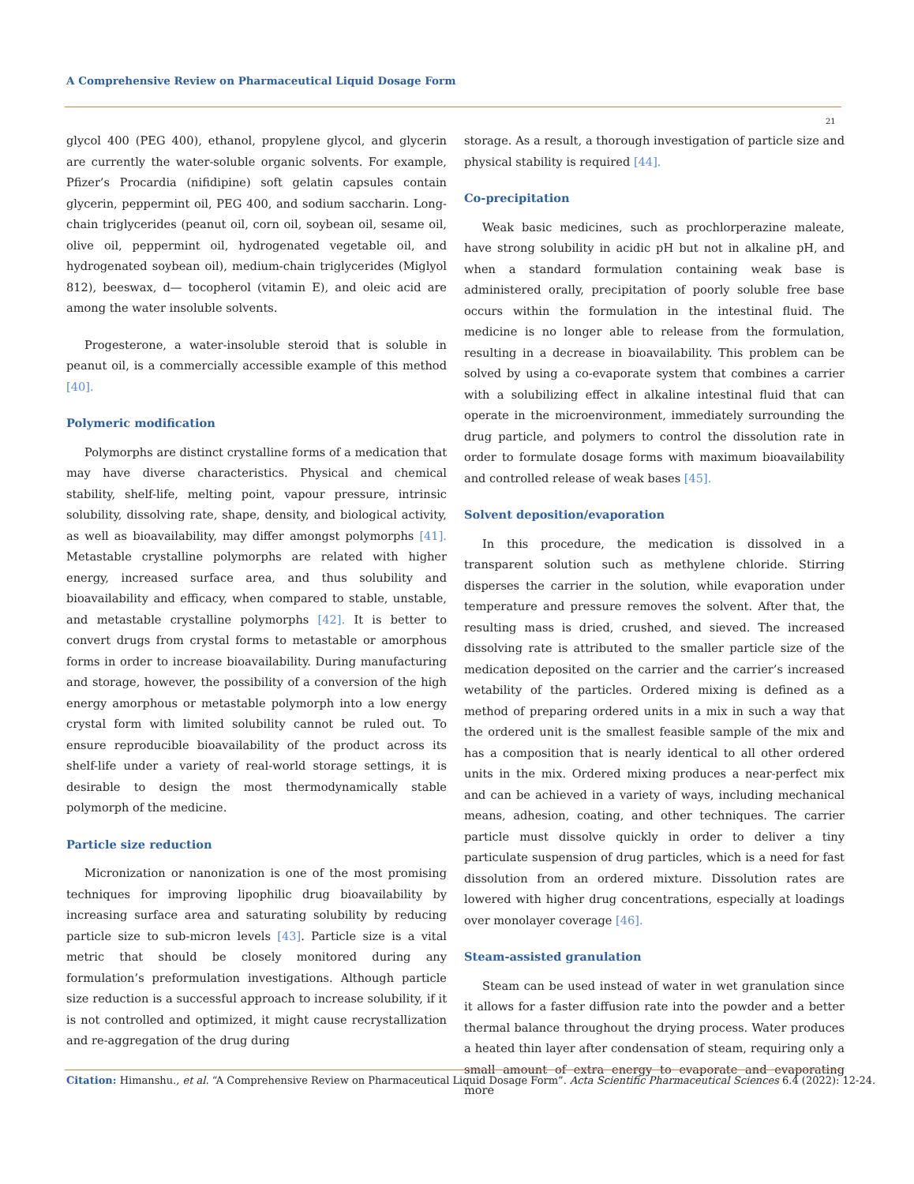A Comprehensive Review on Pharmaceutical Liquid Dosage Form
21
glycol 400 (PEG 400), ethanol, propylene glycol, and glycerin are currently the water-soluble organic solvents. For example, Pfizer’s Procardia (nifidipine) soft gelatin capsules contain glycerin, peppermint oil, PEG 400, and sodium saccharin. Long-chain triglycerides (peanut oil, corn oil, soybean oil, sesame oil, olive oil, peppermint oil, hydrogenated vegetable oil, and hydrogenated soybean oil), medium-chain triglycerides (Miglyol 812), beeswax, d— tocopherol (vitamin E), and oleic acid are among the water insoluble solvents.
Progesterone, a water-insoluble steroid that is soluble in peanut oil, is a commercially accessible example of this method [40].
Polymeric modification
Polymorphs are distinct crystalline forms of a medication that may have diverse characteristics. Physical and chemical stability, shelf-life, melting point, vapour pressure, intrinsic solubility, dissolving rate, shape, density, and biological activity, as well as bioavailability, may differ amongst polymorphs [41]. Metastable crystalline polymorphs are related with higher energy, increased surface area, and thus solubility and bioavailability and efficacy, when compared to stable, unstable, and metastable crystalline polymorphs [42]. It is better to convert drugs from crystal forms to metastable or amorphous forms in order to increase bioavailability. During manufacturing and storage, however, the possibility of a conversion of the high energy amorphous or metastable polymorph into a low energy crystal form with limited solubility cannot be ruled out. To ensure reproducible bioavailability of the product across its shelf-life under a variety of real-world storage settings, it is desirable to design the most thermodynamically stable polymorph of the medicine.
Particle size reduction
Micronization or nanonization is one of the most promising techniques for improving lipophilic drug bioavailability by increasing surface area and saturating solubility by reducing particle size to sub-micron levels [43]. Particle size is a vital metric that should be closely monitored during any formulation’s preformulation investigations. Although particle size reduction is a successful approach to increase solubility, if it is not controlled and optimized, it might cause recrystallization and re-aggregation of the drug during
storage. As a result, a thorough investigation of particle size and physical stability is required [44].
Co-precipitation
Weak basic medicines, such as prochlorperazine maleate, have strong solubility in acidic pH but not in alkaline pH, and when a standard formulation containing weak base is administered orally, precipitation of poorly soluble free base occurs within the formulation in the intestinal fluid. The medicine is no longer able to release from the formulation, resulting in a decrease in bioavailability. This problem can be solved by using a co-evaporate system that combines a carrier with a solubilizing effect in alkaline intestinal fluid that can operate in the microenvironment, immediately surrounding the drug particle, and polymers to control the dissolution rate in order to formulate dosage forms with maximum bioavailability and controlled release of weak bases [45].
Solvent deposition/evaporation
In this procedure, the medication is dissolved in a transparent solution such as methylene chloride. Stirring disperses the carrier in the solution, while evaporation under temperature and pressure removes the solvent. After that, the resulting mass is dried, crushed, and sieved. The increased dissolving rate is attributed to the smaller particle size of the medication deposited on the carrier and the carrier’s increased wetability of the particles. Ordered mixing is defined as a method of preparing ordered units in a mix in such a way that the ordered unit is the smallest feasible sample of the mix and has a composition that is nearly identical to all other ordered units in the mix. Ordered mixing produces a near-perfect mix and can be achieved in a variety of ways, including mechanical means, adhesion, coating, and other techniques. The carrier particle must dissolve quickly in order to deliver a tiny particulate suspension of drug particles, which is a need for fast dissolution from an ordered mixture. Dissolution rates are lowered with higher drug concentrations, especially at loadings over monolayer coverage [46].
Steam-assisted granulation
Steam can be used instead of water in wet granulation since it allows for a faster diffusion rate into the powder and a better thermal balance throughout the drying process. Water produces a heated thin layer after condensation of steam, requiring only a small amount of extra energy to evaporate and evaporating more
Citation: Himanshu., et al. “A Comprehensive Review on Pharmaceutical Liquid Dosage Form”. Acta Scientific Pharmaceutical Sciences 6.4 (2022): 12-24.